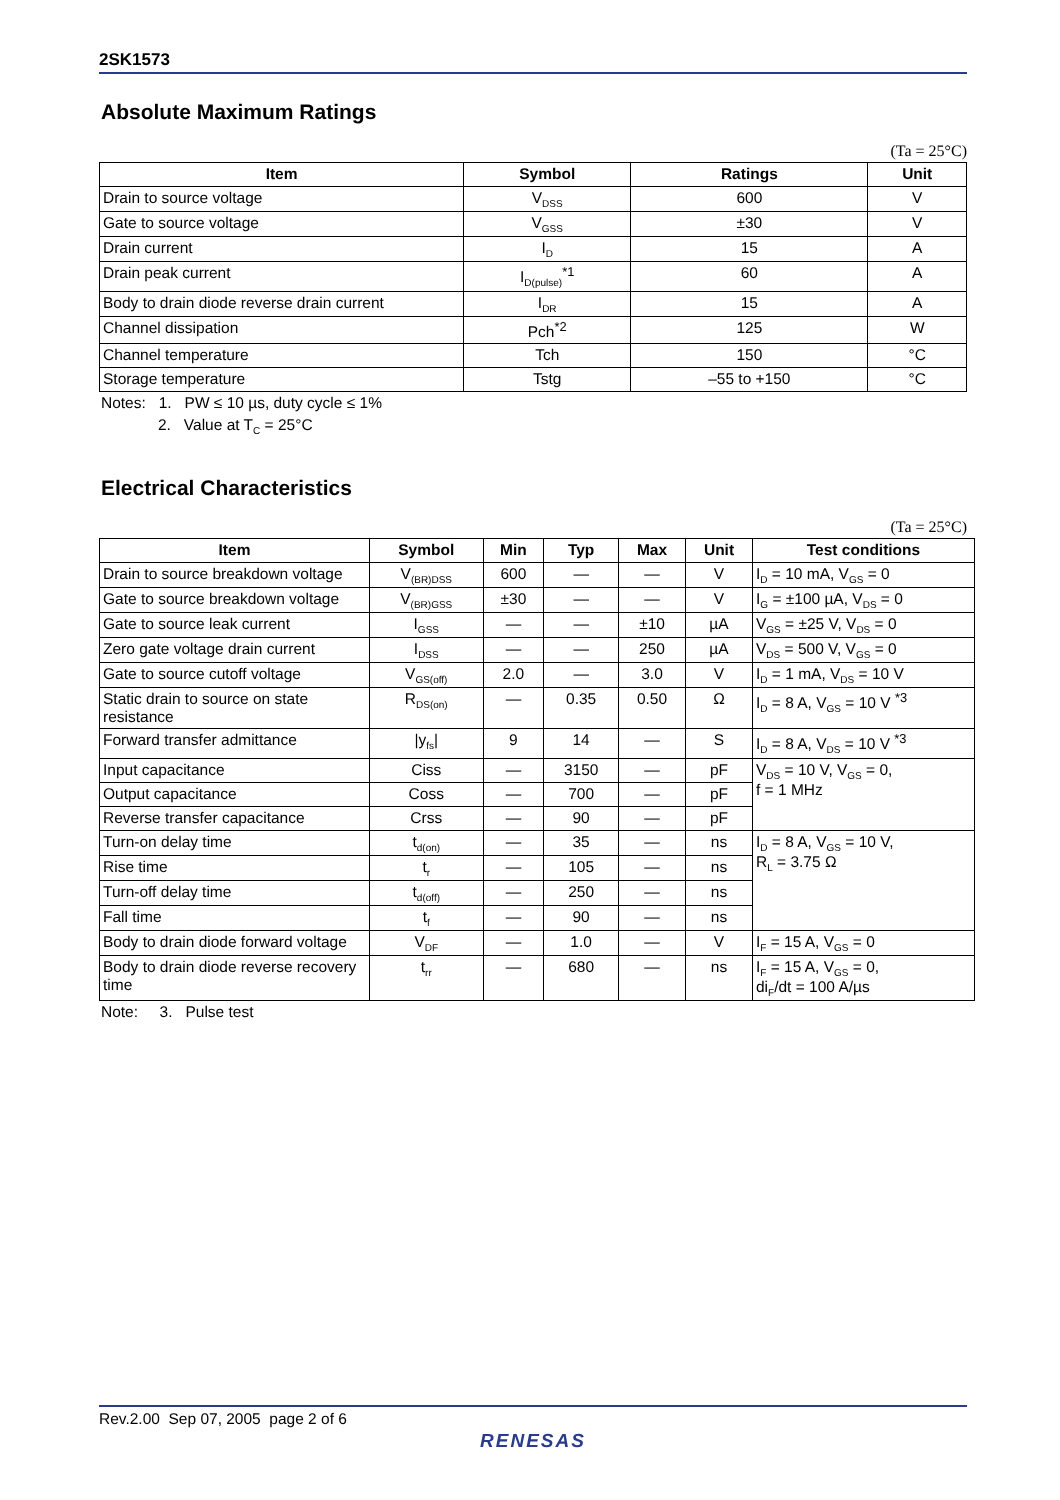2SK1573
Absolute Maximum Ratings
(Ta = 25°C)
| Item | Symbol | Ratings | Unit |
| --- | --- | --- | --- |
| Drain to source voltage | V<sub>DSS</sub> | 600 | V |
| Gate to source voltage | V<sub>GSS</sub> | ±30 | V |
| Drain current | I<sub>D</sub> | 15 | A |
| Drain peak current | I<sub>D(pulse)</sub><sup>*1</sup> | 60 | A |
| Body to drain diode reverse drain current | I<sub>DR</sub> | 15 | A |
| Channel dissipation | Pch<sup>*2</sup> | 125 | W |
| Channel temperature | Tch | 150 | °C |
| Storage temperature | Tstg | –55 to +150 | °C |
Notes: 1. PW ≤ 10 µs, duty cycle ≤ 1%
2. Value at T<sub>C</sub> = 25°C
Electrical Characteristics
(Ta = 25°C)
| Item | Symbol | Min | Typ | Max | Unit | Test conditions |
| --- | --- | --- | --- | --- | --- | --- |
| Drain to source breakdown voltage | V<sub>(BR)DSS</sub> | 600 | — | — | V | I<sub>D</sub> = 10 mA, V<sub>GS</sub> = 0 |
| Gate to source breakdown voltage | V<sub>(BR)GSS</sub> | ±30 | — | — | V | I<sub>G</sub> = ±100 µA, V<sub>DS</sub> = 0 |
| Gate to source leak current | I<sub>GSS</sub> | — | — | ±10 | µA | V<sub>GS</sub> = ±25 V, V<sub>DS</sub> = 0 |
| Zero gate voltage drain current | I<sub>DSS</sub> | — | — | 250 | µA | V<sub>DS</sub> = 500 V, V<sub>GS</sub> = 0 |
| Gate to source cutoff voltage | V<sub>GS(off)</sub> | 2.0 | — | 3.0 | V | I<sub>D</sub> = 1 mA, V<sub>DS</sub> = 10 V |
| Static drain to source on state resistance | R<sub>DS(on)</sub> | — | 0.35 | 0.50 | Ω | I<sub>D</sub> = 8 A, V<sub>GS</sub> = 10 V <sup>*3</sup> |
| Forward transfer admittance | /y<sub>fs</sub>/ | 9 | 14 | — | S | I<sub>D</sub> = 8 A, V<sub>DS</sub> = 10 V <sup>*3</sup> |
| Input capacitance | Ciss | — | 3150 | — | pF | V<sub>DS</sub> = 10 V, V<sub>GS</sub> = 0, f = 1 MHz |
| Output capacitance | Coss | — | 700 | — | pF | |
| Reverse transfer capacitance | Crss | — | 90 | — | pF | |
| Turn-on delay time | t<sub>d(on)</sub> | — | 35 | — | ns | I<sub>D</sub> = 8 A, V<sub>GS</sub> = 10 V, R<sub>L</sub> = 3.75 Ω |
| Rise time | t<sub>r</sub> | — | 105 | — | ns | |
| Turn-off delay time | t<sub>d(off)</sub> | — | 250 | — | ns | |
| Fall time | t<sub>f</sub> | — | 90 | — | ns | |
| Body to drain diode forward voltage | V<sub>DF</sub> | — | 1.0 | — | V | I<sub>F</sub> = 15 A, V<sub>GS</sub> = 0 |
| Body to drain diode reverse recovery time | t<sub>rr</sub> | — | 680 | — | ns | I<sub>F</sub> = 15 A, V<sub>GS</sub> = 0, di<sub>F</sub>/dt = 100 A/µs |
Note: 3. Pulse test
Rev.2.00 Sep 07, 2005 page 2 of 6
RENESAS